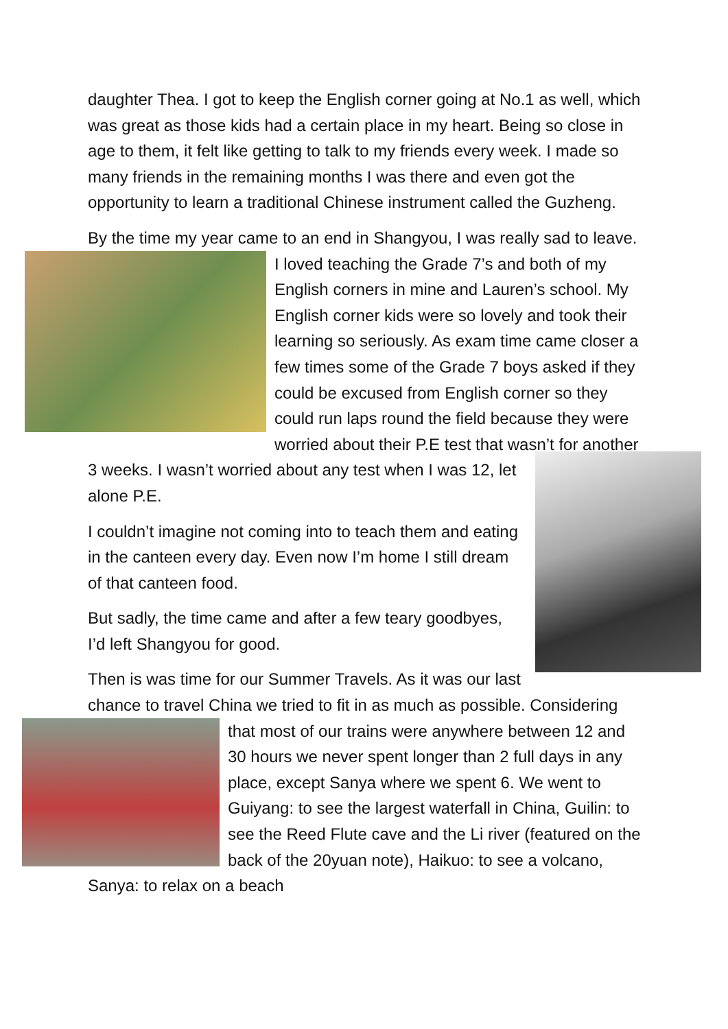daughter Thea. I got to keep the English corner going at No.1 as well, which was great as those kids had a certain place in my heart. Being so close in age to them, it felt like getting to talk to my friends every week. I made so many friends in the remaining months I was there and even got the opportunity to learn a traditional Chinese instrument called the Guzheng.
By the time my year came to an end in Shangyou, I was really sad to leave. I loved teaching the Grade 7’s and both of my English corners in mine and Lauren’s school. My English corner kids were so lovely and took their learning so seriously. As exam time came closer a few times some of the Grade 7 boys asked if they could be excused from English corner so they could run laps round the field because they were worried about their P.E test that wasn’t for another 3 weeks. I wasn’t worried about any test when I was 12, let alone P.E.
I couldn’t imagine not coming into to teach them and eating in the canteen every day. Even now I’m home I still dream of that canteen food.
But sadly, the time came and after a few teary goodbyes, I’d left Shangyou for good.
Then is was time for our Summer Travels. As it was our last chance to travel China we tried to fit in as much as possible. Considering that most of our trains were anywhere between 12 and 30 hours we never spent longer than 2 full days in any place, except Sanya where we spent 6. We went to Guiyang: to see the largest waterfall in China, Guilin: to see the Reed Flute cave and the Li river (featured on the back of the 20yuan note), Haikuo: to see a volcano, Sanya: to relax on a beach